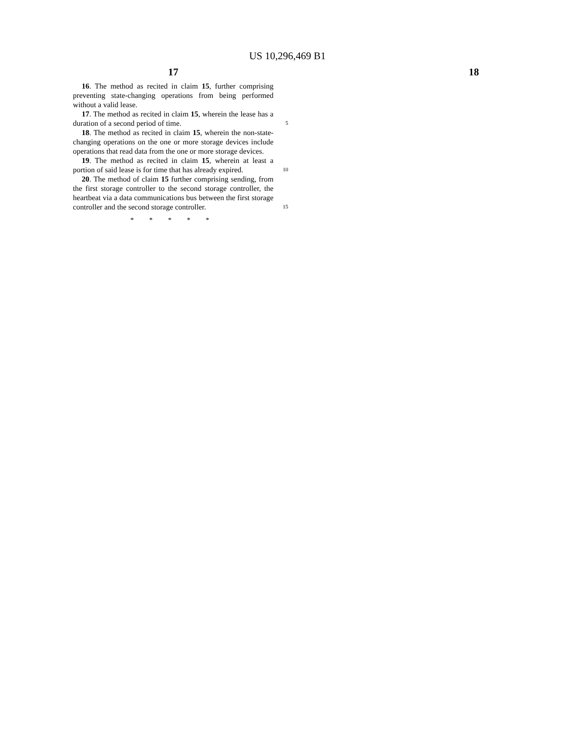US 10,296,469 B1
17
16. The method as recited in claim 15, further comprising preventing state-changing operations from being performed without a valid lease.
17. The method as recited in claim 15, wherein the lease has a duration of a second period of time. 5
18. The method as recited in claim 15, wherein the non-state-changing operations on the one or more storage devices include operations that read data from the one or more storage devices.
19. The method as recited in claim 15, wherein at least a portion of said lease is for time that has already expired. 10
20. The method of claim 15 further comprising sending, from the first storage controller to the second storage controller, the heartbeat via a data communications bus between the first storage controller and the second storage controller. 15
* * * * *
18